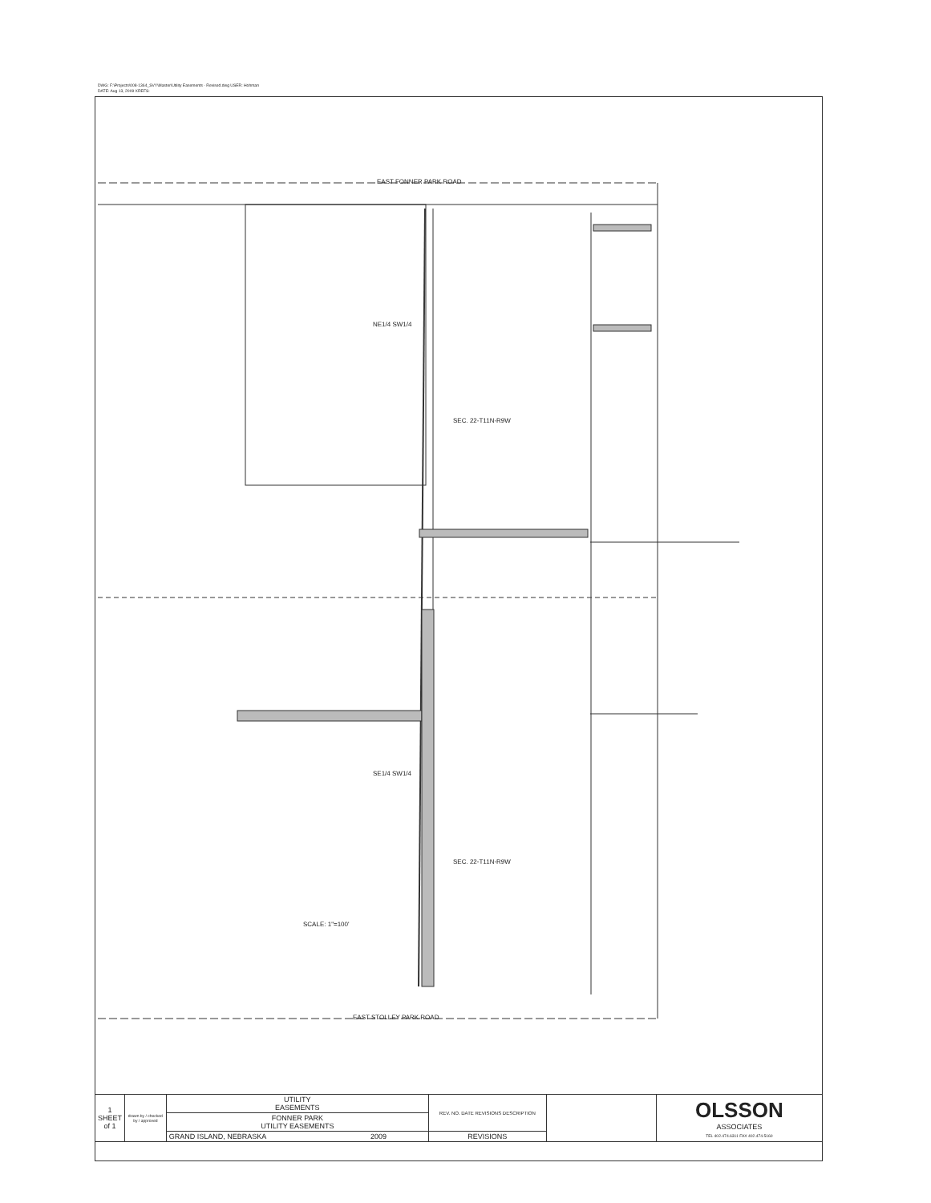DWG: F:\Projects\008-1364_SVY\Master\Utility Easements - Revised.dwg USER: Hohman
DATE: Aug 13, 2009 XREFS:
EAST FONNER PARK ROAD
NE1/4 SW1/4
SEC. 22-T11N-R9W
SE1/4 SW1/4
SEC. 22-T11N-R9W
SCALE: 1"=100'
EAST STOLLEY PARK ROAD
| 1 SHEET of 1 | drawn by / checked by / approved | UTILITY EASEMENTS | REV. NO. DATE REVISIONS DESCRIPTION | | OLSSON ASSOCIATES TEL 402.474.6311 FAX 402.474.5160 |
| | | FONNER PARK UTILITY EASEMENTS | | | |
| | | GRAND ISLAND, NEBRASKA 2009 | REVISIONS | | |